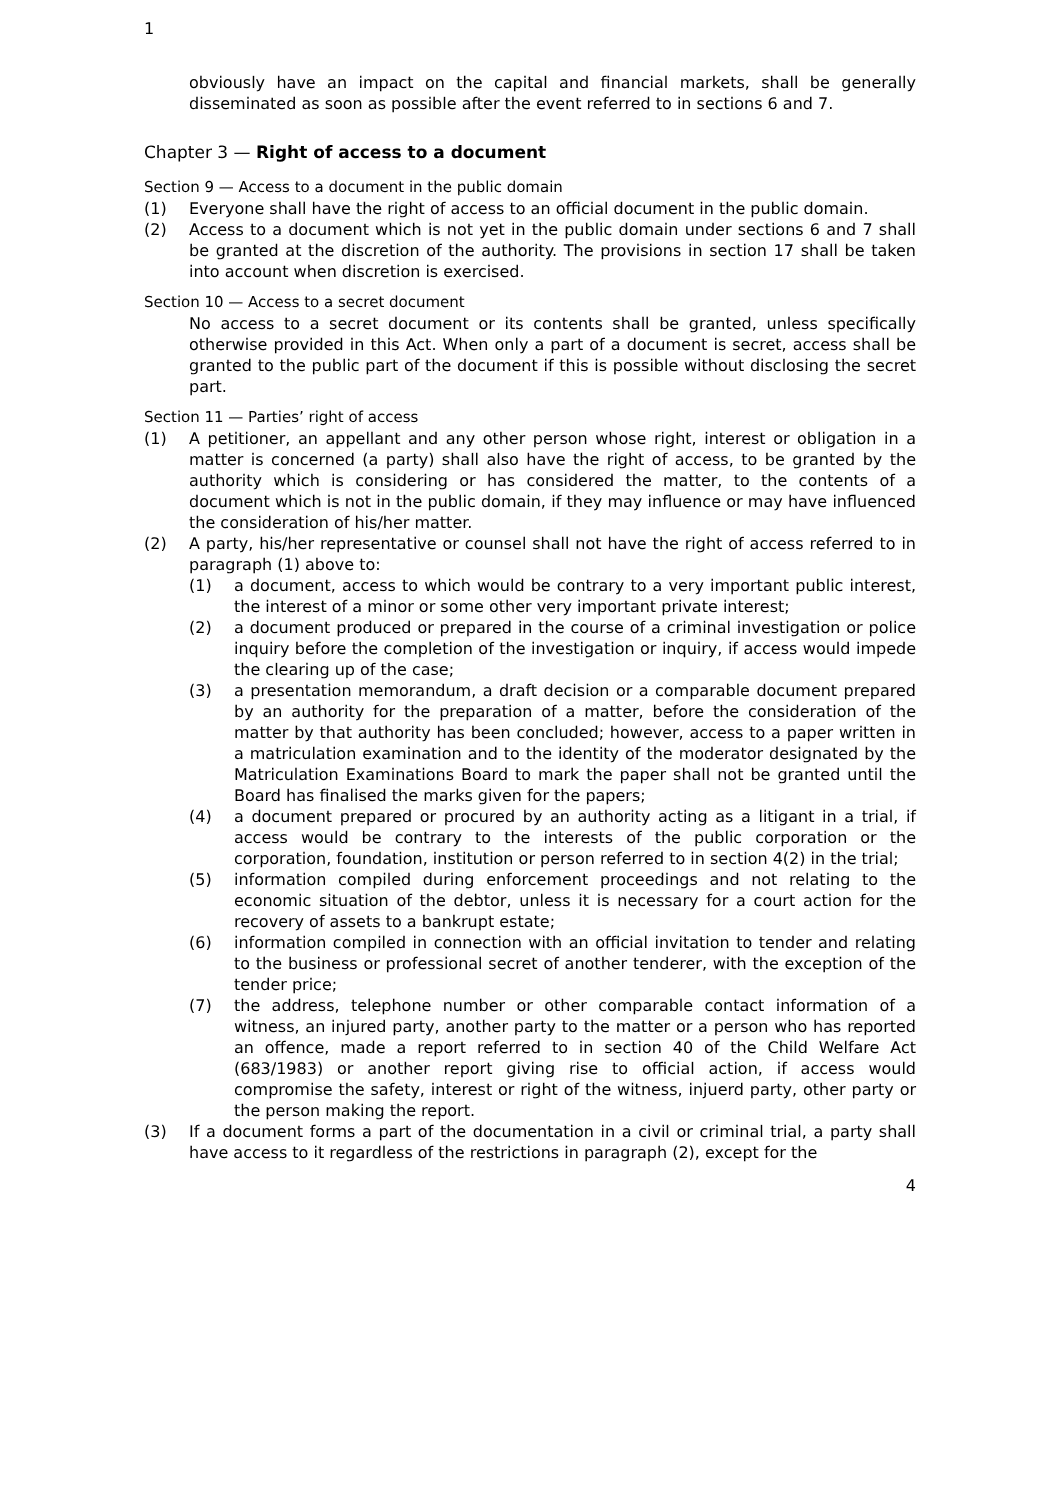1
obviously have an impact on the capital and financial markets, shall be generally disseminated as soon as possible after the event referred to in sections 6 and 7.
Chapter 3 — Right of access to a document
Section 9 — Access to a document in the public domain
(1) Everyone shall have the right of access to an official document in the public domain.
(2) Access to a document which is not yet in the public domain under sections 6 and 7 shall be granted at the discretion of the authority. The provisions in section 17 shall be taken into account when discretion is exercised.
Section 10 — Access to a secret document
No access to a secret document or its contents shall be granted, unless specifically otherwise provided in this Act. When only a part of a document is secret, access shall be granted to the public part of the document if this is possible without disclosing the secret part.
Section 11 — Parties’ right of access
(1) A petitioner, an appellant and any other person whose right, interest or obligation in a matter is concerned (a party) shall also have the right of access, to be granted by the authority which is considering or has considered the matter, to the contents of a document which is not in the public domain, if they may influence or may have influenced the consideration of his/her matter.
(2) A party, his/her representative or counsel shall not have the right of access referred to in paragraph (1) above to:
(1) a document, access to which would be contrary to a very important public interest, the interest of a minor or some other very important private interest;
(2) a document produced or prepared in the course of a criminal investigation or police inquiry before the completion of the investigation or inquiry, if access would impede the clearing up of the case;
(3) a presentation memorandum, a draft decision or a comparable document prepared by an authority for the preparation of a matter, before the consideration of the matter by that authority has been concluded; however, access to a paper written in a matriculation examination and to the identity of the moderator designated by the Matriculation Examinations Board to mark the paper shall not be granted until the Board has finalised the marks given for the papers;
(4) a document prepared or procured by an authority acting as a litigant in a trial, if access would be contrary to the interests of the public corporation or the corporation, foundation, institution or person referred to in section 4(2) in the trial;
(5) information compiled during enforcement proceedings and not relating to the economic situation of the debtor, unless it is necessary for a court action for the recovery of assets to a bankrupt estate;
(6) information compiled in connection with an official invitation to tender and relating to the business or professional secret of another tenderer, with the exception of the tender price;
(7) the address, telephone number or other comparable contact information of a witness, an injured party, another party to the matter or a person who has reported an offence, made a report referred to in section 40 of the Child Welfare Act (683/1983) or another report giving rise to official action, if access would compromise the safety, interest or right of the witness, injuerd party, other party or the person making the report.
(3) If a document forms a part of the documentation in a civil or criminal trial, a party shall have access to it regardless of the restrictions in paragraph (2), except for the
4